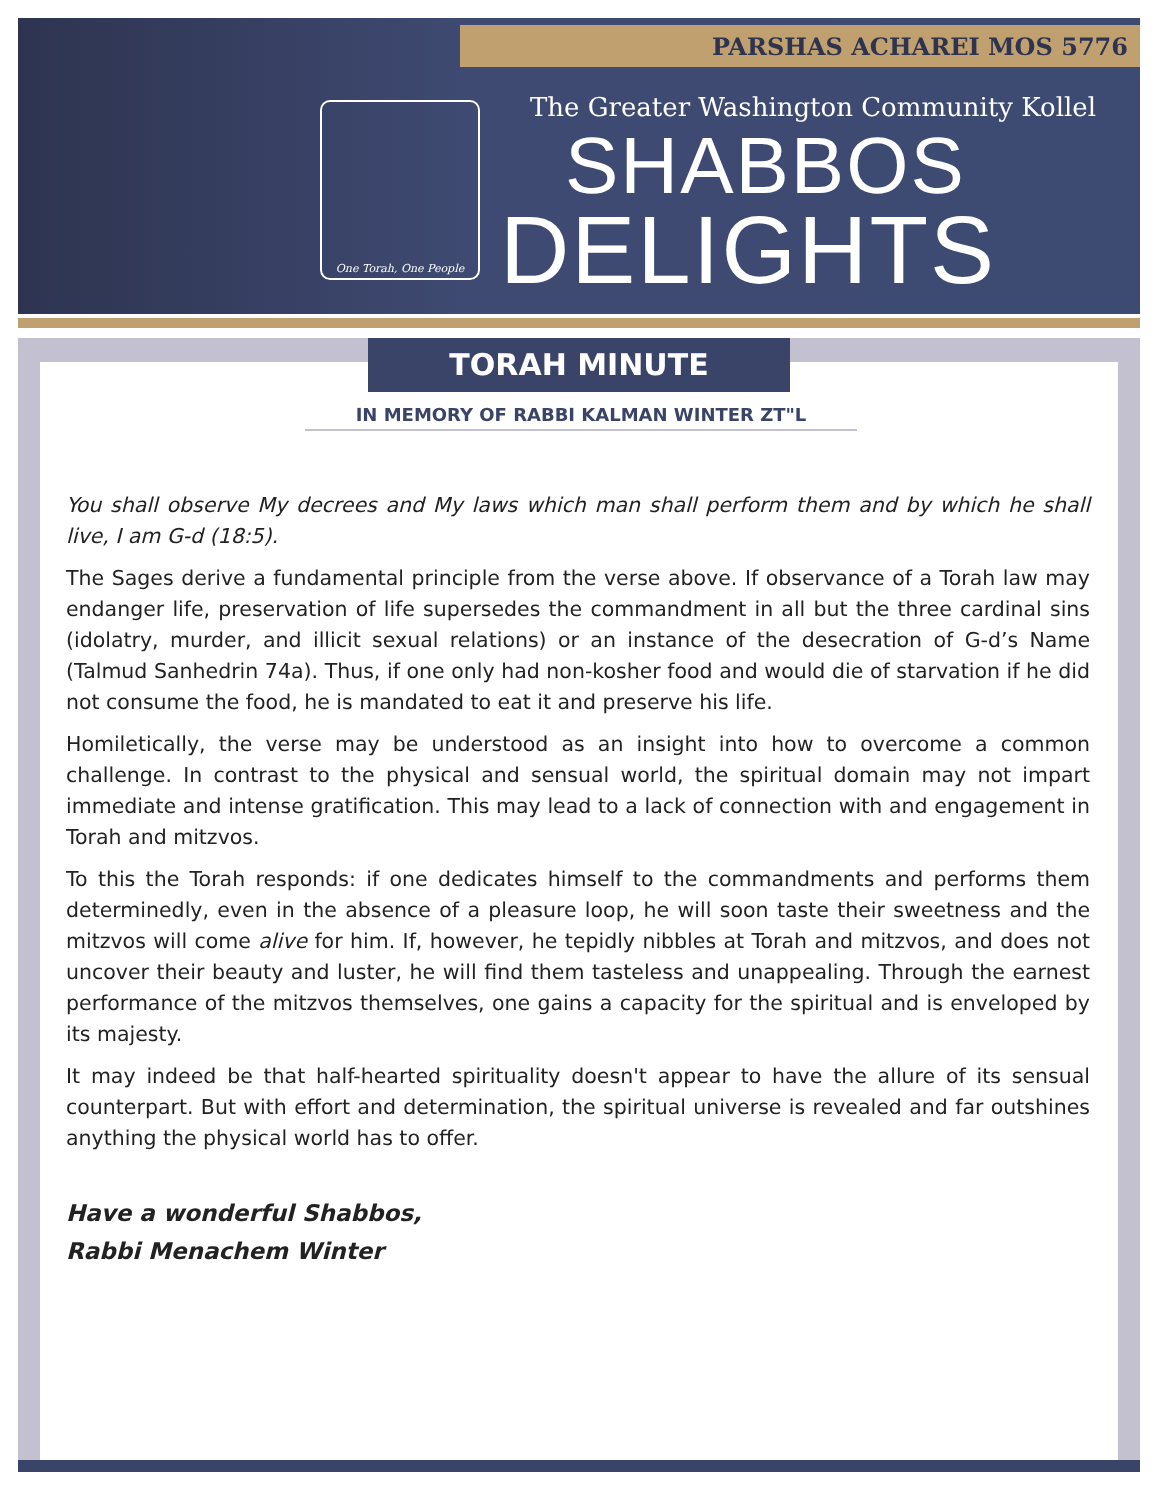PARSHAS ACHAREI MOS 5776
The Greater Washington Community Kollel
One Torah, One People
SHABBOS
DELIGHTS
TORAH MINUTE
IN MEMORY OF RABBI KALMAN WINTER ZT"L
You shall observe My decrees and My laws which man shall perform them and by which he shall live, I am G-d (18:5).
The Sages derive a fundamental principle from the verse above. If observance of a Torah law may endanger life, preservation of life supersedes the commandment in all but the three cardinal sins (idolatry, murder, and illicit sexual relations) or an instance of the desecration of G-d’s Name (Talmud Sanhedrin 74a). Thus, if one only had non-kosher food and would die of starvation if he did not consume the food, he is mandated to eat it and preserve his life.
Homiletically, the verse may be understood as an insight into how to overcome a common challenge. In contrast to the physical and sensual world, the spiritual domain may not impart immediate and intense gratification. This may lead to a lack of connection with and engagement in Torah and mitzvos.
To this the Torah responds: if one dedicates himself to the commandments and performs them determinedly, even in the absence of a pleasure loop, he will soon taste their sweetness and the mitzvos will come alive for him. If, however, he tepidly nibbles at Torah and mitzvos, and does not uncover their beauty and luster, he will find them tasteless and unappealing. Through the earnest performance of the mitzvos themselves, one gains a capacity for the spiritual and is enveloped by its majesty.
It may indeed be that half-hearted spirituality doesn't appear to have the allure of its sensual counterpart. But with effort and determination, the spiritual universe is revealed and far outshines anything the physical world has to offer.
Have a wonderful Shabbos,
Rabbi Menachem Winter